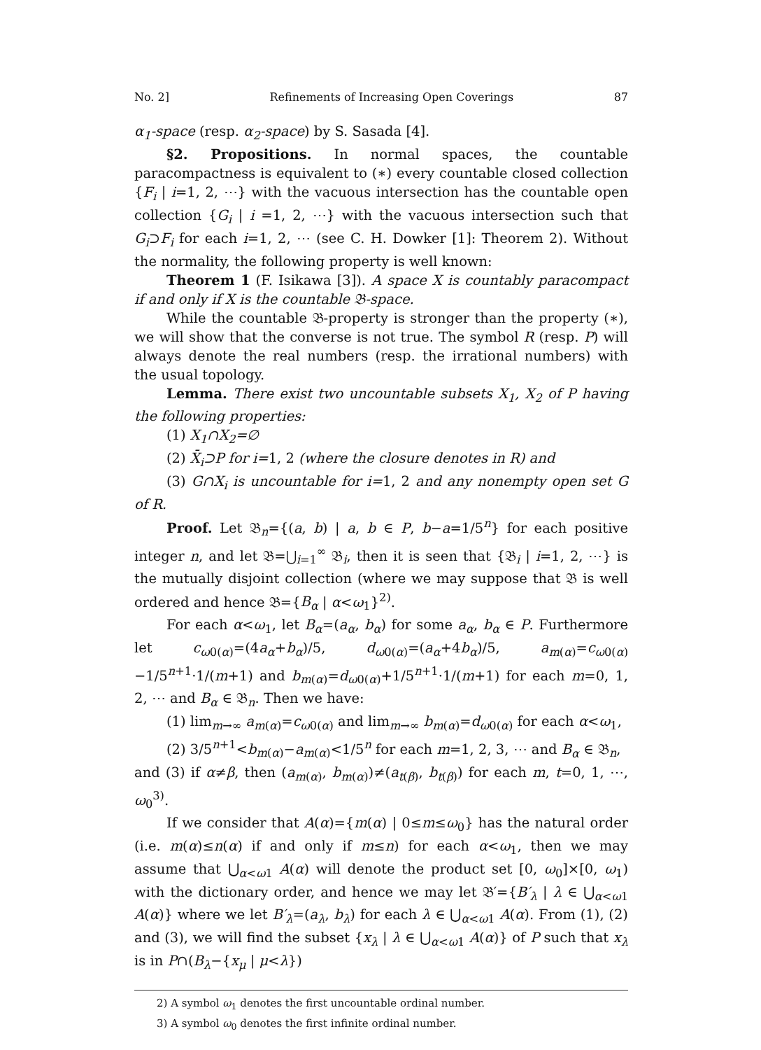No. 2] Refinements of Increasing Open Coverings 87
α<sub>1</sub>-space (resp. α<sub>2</sub>-space) by S. Sasada [4].
§2. Propositions. In normal spaces, the countable paracompactness is equivalent to (∗) every countable closed collection {F<sub>i</sub> | i=1, 2, ⋯} with the vacuous intersection has the countable open collection {G<sub>i</sub> | i =1, 2, ⋯} with the vacuous intersection such that G<sub>i</sub>⊃F<sub>i</sub> for each i=1, 2, ⋯ (see C. H. Dowker [1]: Theorem 2). Without the normality, the following property is well known:
Theorem 1 (F. Isikawa [3]). A space X is countably paracompact if and only if X is the countable 𝔅-space.
While the countable 𝔅-property is stronger than the property (∗), we will show that the converse is not true. The symbol R (resp. P) will always denote the real numbers (resp. the irrational numbers) with the usual topology.
Lemma. There exist two uncountable subsets X<sub>1</sub>, X<sub>2</sub> of P having the following properties:
(1) X<sub>1</sub>∩X<sub>2</sub>=∅
(2) X̄<sub>i</sub>⊃P for i=1, 2 (where the closure denotes in R) and
(3) G∩X<sub>i</sub> is uncountable for i=1, 2 and any nonempty open set G of R.
Proof. Let 𝔅<sub>n</sub>={(a, b) | a, b ∈ P, b−a=1/5<sup>n</sup>} for each positive integer n, and let 𝔅=⋃<sub>i=1</sub><sup>∞</sup> 𝔅<sub>i</sub>, then it is seen that {𝔅<sub>i</sub> | i=1, 2, ⋯} is the mutually disjoint collection (where we may suppose that 𝔅 is well ordered and hence 𝔅={B<sub>α</sub> | α<ω<sub>1</sub>}<sup>2)</sup>.
For each α<ω<sub>1</sub>, let B<sub>α</sub>=(a<sub>α</sub>, b<sub>α</sub>) for some a<sub>α</sub>, b<sub>α</sub> ∈ P. Furthermore let c<sub>ω0(α)</sub>=(4a<sub>α</sub>+b<sub>α</sub>)/5, d<sub>ω0(α)</sub>=(a<sub>α</sub>+4b<sub>α</sub>)/5, a<sub>m(α)</sub>=c<sub>ω0(α)</sub>−1/5<sup>n+1</sup>·1/(m+1) and b<sub>m(α)</sub>=d<sub>ω0(α)</sub>+1/5<sup>n+1</sup>·1/(m+1) for each m=0, 1, 2, ⋯ and B<sub>α</sub> ∈ 𝔅<sub>n</sub>. Then we have:
(1) lim<sub>m→∞</sub> a<sub>m(α)</sub>=c<sub>ω0(α)</sub> and lim<sub>m→∞</sub> b<sub>m(α)</sub>=d<sub>ω0(α)</sub> for each α<ω<sub>1</sub>,
(2) 3/5<sup>n+1</sup><b<sub>m(α)</sub>−a<sub>m(α)</sub><1/5<sup>n</sup> for each m=1, 2, 3, ⋯ and B<sub>α</sub> ∈ 𝔅<sub>n</sub>,
and (3) if α≠β, then (a<sub>m(α)</sub>, b<sub>m(α)</sub>)≠(a<sub>t(β)</sub>, b<sub>t(β)</sub>) for each m, t=0, 1, ⋯, ω<sub>0</sub><sup>3)</sup>.
If we consider that A(α)={m(α) | 0≤m≤ω<sub>0</sub>} has the natural order (i.e. m(α)≤n(α) if and only if m≤n) for each α<ω<sub>1</sub>, then we may assume that ⋃<sub>α<ω1</sub> A(α) will denote the product set [0, ω<sub>0</sub>]×[0, ω<sub>1</sub>) with the dictionary order, and hence we may let 𝔅′={B′<sub>λ</sub> | λ ∈ ⋃<sub>α<ω1</sub> A(α)} where we let B′<sub>λ</sub>=(a<sub>λ</sub>, b<sub>λ</sub>) for each λ ∈ ⋃<sub>α<ω1</sub> A(α). From (1), (2) and (3), we will find the subset {x<sub>λ</sub> | λ ∈ ⋃<sub>α<ω1</sub> A(α)} of P such that x<sub>λ</sub> is in P∩(B<sub>λ</sub>−{x<sub>μ</sub> | μ<λ})
2) A symbol ω<sub>1</sub> denotes the first uncountable ordinal number.
3) A symbol ω<sub>0</sub> denotes the first infinite ordinal number.